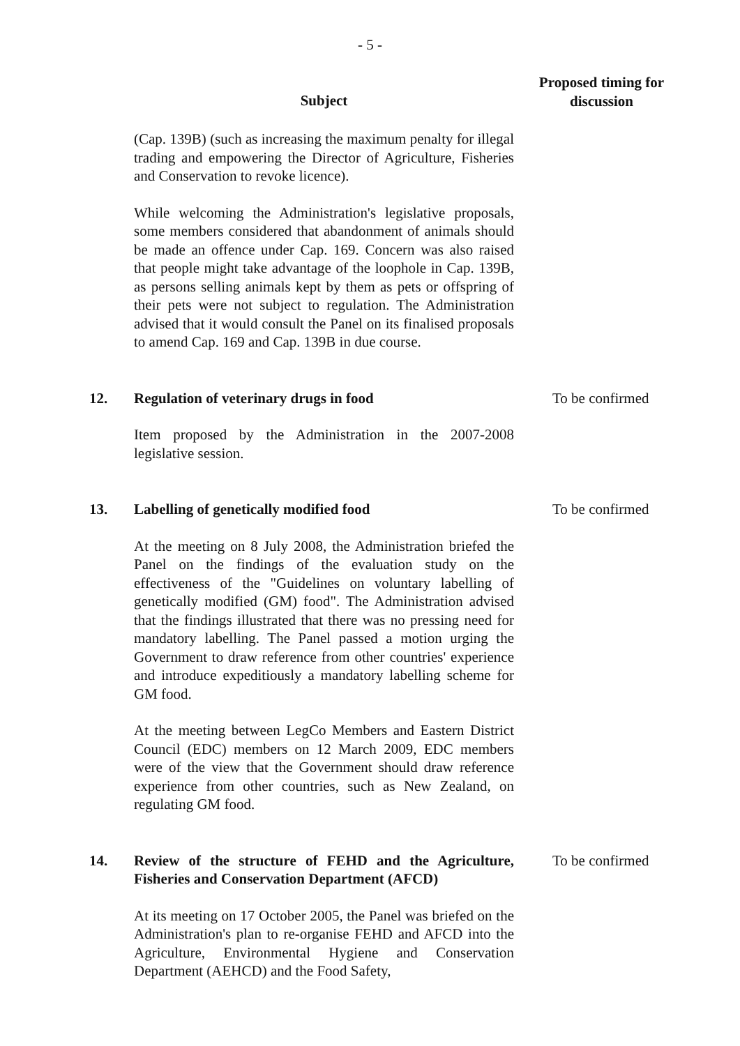- 5 -
| | Subject | Proposed timing for discussion |
| --- | --- | --- |
| | (Cap. 139B) (such as increasing the maximum penalty for illegal trading and empowering the Director of Agriculture, Fisheries and Conservation to revoke licence). While welcoming the Administration's legislative proposals, some members considered that abandonment of animals should be made an offence under Cap. 169. Concern was also raised that people might take advantage of the loophole in Cap. 139B, as persons selling animals kept by them as pets or offspring of their pets were not subject to regulation. The Administration advised that it would consult the Panel on its finalised proposals to amend Cap. 169 and Cap. 139B in due course. | |
| 12. | Regulation of veterinary drugs in food Item proposed by the Administration in the 2007-2008 legislative session. | To be confirmed |
| 13. | Labelling of genetically modified food At the meeting on 8 July 2008, the Administration briefed the Panel on the findings of the evaluation study on the effectiveness of the "Guidelines on voluntary labelling of genetically modified (GM) food". The Administration advised that the findings illustrated that there was no pressing need for mandatory labelling. The Panel passed a motion urging the Government to draw reference from other countries' experience and introduce expeditiously a mandatory labelling scheme for GM food. At the meeting between LegCo Members and Eastern District Council (EDC) members on 12 March 2009, EDC members were of the view that the Government should draw reference experience from other countries, such as New Zealand, on regulating GM food. | To be confirmed |
| 14. | Review of the structure of FEHD and the Agriculture, Fisheries and Conservation Department (AFCD) At its meeting on 17 October 2005, the Panel was briefed on the Administration's plan to re-organise FEHD and AFCD into the Agriculture, Environmental Hygiene and Conservation Department (AEHCD) and the Food Safety, | To be confirmed |